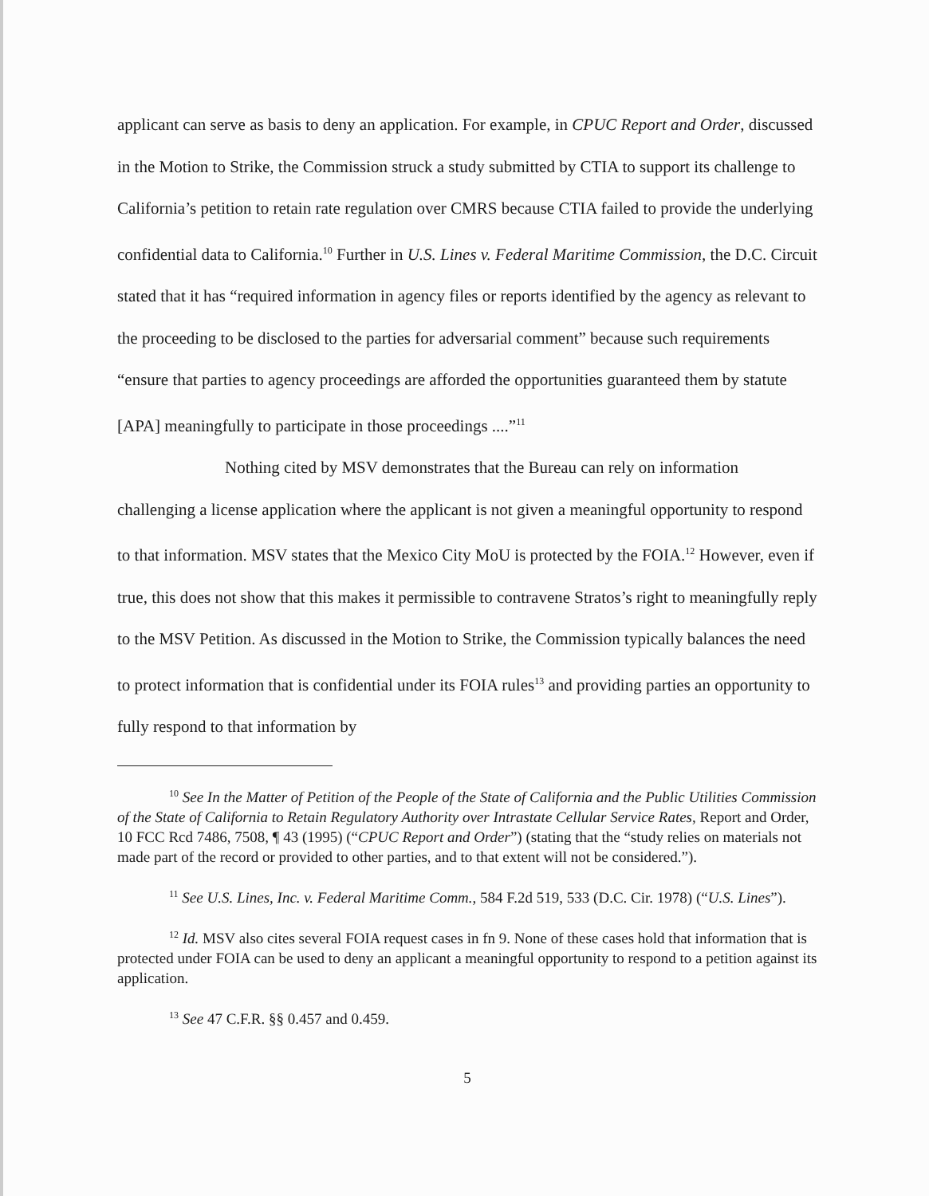applicant can serve as basis to deny an application. For example, in CPUC Report and Order, discussed in the Motion to Strike, the Commission struck a study submitted by CTIA to support its challenge to California’s petition to retain rate regulation over CMRS because CTIA failed to provide the underlying confidential data to California.<sup>10</sup> Further in U.S. Lines v. Federal Maritime Commission, the D.C. Circuit stated that it has “required information in agency files or reports identified by the agency as relevant to the proceeding to be disclosed to the parties for adversarial comment” because such requirements “ensure that parties to agency proceedings are afforded the opportunities guaranteed them by statute [APA] meaningfully to participate in those proceedings ....”<sup>11</sup>
Nothing cited by MSV demonstrates that the Bureau can rely on information challenging a license application where the applicant is not given a meaningful opportunity to respond to that information. MSV states that the Mexico City MoU is protected by the FOIA.<sup>12</sup> However, even if true, this does not show that this makes it permissible to contravene Stratos’s right to meaningfully reply to the MSV Petition. As discussed in the Motion to Strike, the Commission typically balances the need to protect information that is confidential under its FOIA rules<sup>13</sup> and providing parties an opportunity to fully respond to that information by
<sup>10</sup> See In the Matter of Petition of the People of the State of California and the Public Utilities Commission of the State of California to Retain Regulatory Authority over Intrastate Cellular Service Rates, Report and Order, 10 FCC Rcd 7486, 7508, ¶ 43 (1995) (“CPUC Report and Order”) (stating that the “study relies on materials not made part of the record or provided to other parties, and to that extent will not be considered.”).
<sup>11</sup> See U.S. Lines, Inc. v. Federal Maritime Comm., 584 F.2d 519, 533 (D.C. Cir. 1978) (“U.S. Lines”).
<sup>12</sup> Id. MSV also cites several FOIA request cases in fn 9. None of these cases hold that information that is protected under FOIA can be used to deny an applicant a meaningful opportunity to respond to a petition against its application.
<sup>13</sup> See 47 C.F.R. §§ 0.457 and 0.459.
5